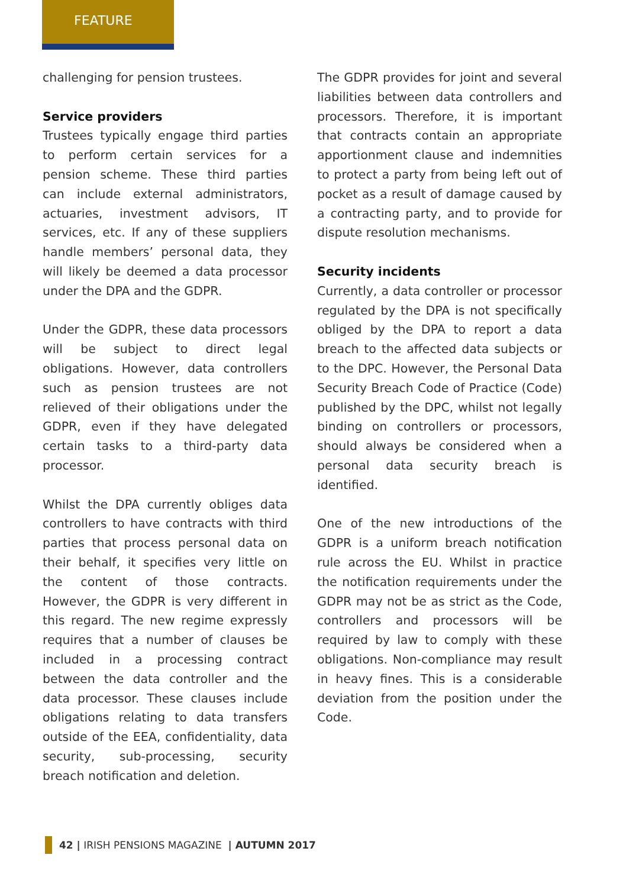FEATURE
challenging for pension trustees.
Service providers
Trustees typically engage third parties to perform certain services for a pension scheme. These third parties can include external administrators, actuaries, investment advisors, IT services, etc. If any of these suppliers handle members’ personal data, they will likely be deemed a data processor under the DPA and the GDPR.
Under the GDPR, these data processors will be subject to direct legal obligations. However, data controllers such as pension trustees are not relieved of their obligations under the GDPR, even if they have delegated certain tasks to a third-party data processor.
Whilst the DPA currently obliges data controllers to have contracts with third parties that process personal data on their behalf, it specifies very little on the content of those contracts. However, the GDPR is very different in this regard. The new regime expressly requires that a number of clauses be included in a processing contract between the data controller and the data processor. These clauses include obligations relating to data transfers outside of the EEA, confidentiality, data security, sub-processing, security breach notification and deletion.
The GDPR provides for joint and several liabilities between data controllers and processors. Therefore, it is important that contracts contain an appropriate apportionment clause and indemnities to protect a party from being left out of pocket as a result of damage caused by a contracting party, and to provide for dispute resolution mechanisms.
Security incidents
Currently, a data controller or processor regulated by the DPA is not specifically obliged by the DPA to report a data breach to the affected data subjects or to the DPC. However, the Personal Data Security Breach Code of Practice (Code) published by the DPC, whilst not legally binding on controllers or processors, should always be considered when a personal data security breach is identified.
One of the new introductions of the GDPR is a uniform breach notification rule across the EU. Whilst in practice the notification requirements under the GDPR may not be as strict as the Code, controllers and processors will be required by law to comply with these obligations. Non-compliance may result in heavy fines. This is a considerable deviation from the position under the Code.
42 | IRISH PENSIONS MAGAZINE | AUTUMN 2017